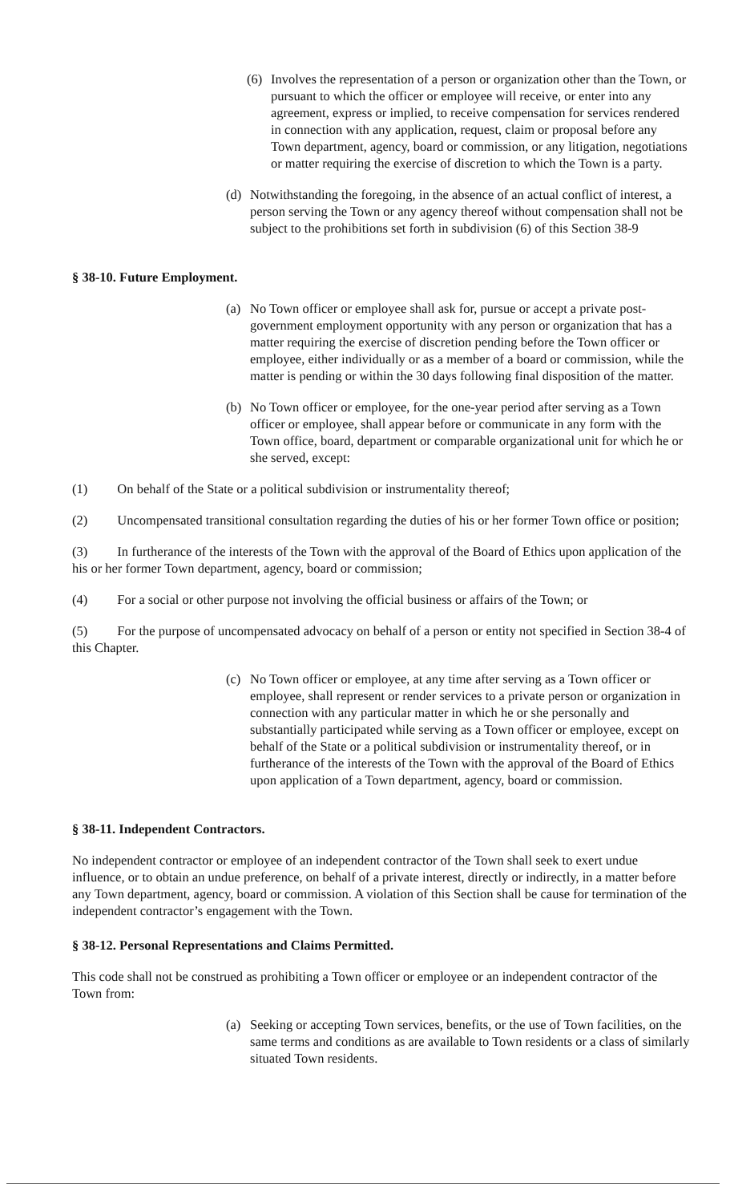(6) Involves the representation of a person or organization other than the Town, or pursuant to which the officer or employee will receive, or enter into any agreement, express or implied, to receive compensation for services rendered in connection with any application, request, claim or proposal before any Town department, agency, board or commission, or any litigation, negotiations or matter requiring the exercise of discretion to which the Town is a party.
(d) Notwithstanding the foregoing, in the absence of an actual conflict of interest, a person serving the Town or any agency thereof without compensation shall not be subject to the prohibitions set forth in subdivision (6) of this Section 38-9
§ 38-10. Future Employment.
(a) No Town officer or employee shall ask for, pursue or accept a private post-government employment opportunity with any person or organization that has a matter requiring the exercise of discretion pending before the Town officer or employee, either individually or as a member of a board or commission, while the matter is pending or within the 30 days following final disposition of the matter.
(b) No Town officer or employee, for the one-year period after serving as a Town officer or employee, shall appear before or communicate in any form with the Town office, board, department or comparable organizational unit for which he or she served, except:
(1) On behalf of the State or a political subdivision or instrumentality thereof;
(2) Uncompensated transitional consultation regarding the duties of his or her former Town office or position;
(3) In furtherance of the interests of the Town with the approval of the Board of Ethics upon application of the his or her former Town department, agency, board or commission;
(4) For a social or other purpose not involving the official business or affairs of the Town; or
(5) For the purpose of uncompensated advocacy on behalf of a person or entity not specified in Section 38-4 of this Chapter.
(c) No Town officer or employee, at any time after serving as a Town officer or employee, shall represent or render services to a private person or organization in connection with any particular matter in which he or she personally and substantially participated while serving as a Town officer or employee, except on behalf of the State or a political subdivision or instrumentality thereof, or in furtherance of the interests of the Town with the approval of the Board of Ethics upon application of a Town department, agency, board or commission.
§ 38-11. Independent Contractors.
No independent contractor or employee of an independent contractor of the Town shall seek to exert undue influence, or to obtain an undue preference, on behalf of a private interest, directly or indirectly, in a matter before any Town department, agency, board or commission. A violation of this Section shall be cause for termination of the independent contractor’s engagement with the Town.
§ 38-12. Personal Representations and Claims Permitted.
This code shall not be construed as prohibiting a Town officer or employee or an independent contractor of the Town from:
(a) Seeking or accepting Town services, benefits, or the use of Town facilities, on the same terms and conditions as are available to Town residents or a class of similarly situated Town residents.